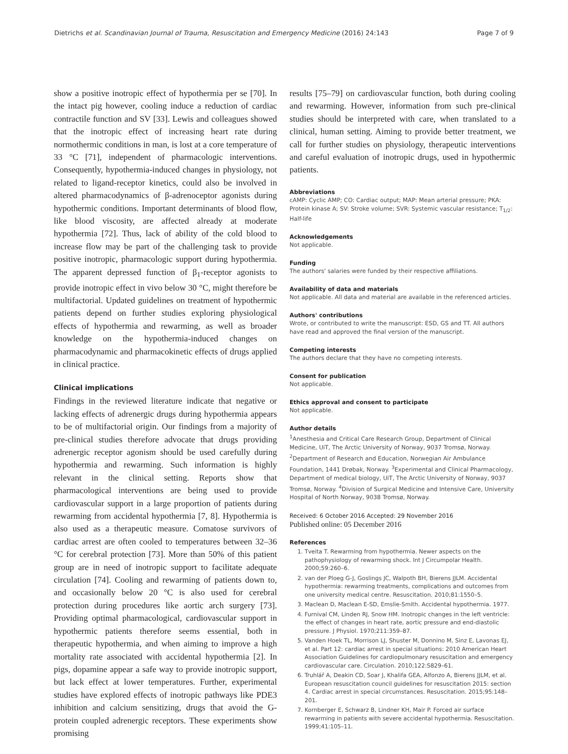Dietrichs et al. Scandinavian Journal of Trauma, Resuscitation and Emergency Medicine (2016) 24:143 Page 7 of 9
show a positive inotropic effect of hypothermia per se [70]. In the intact pig however, cooling induce a reduction of cardiac contractile function and SV [33]. Lewis and colleagues showed that the inotropic effect of increasing heart rate during normothermic conditions in man, is lost at a core temperature of 33 °C [71], independent of pharmacologic interventions. Consequently, hypothermia-induced changes in physiology, not related to ligand-receptor kinetics, could also be involved in altered pharmacodynamics of β-adrenoceptor agonists during hypothermic conditions. Important determinants of blood flow, like blood viscosity, are affected already at moderate hypothermia [72]. Thus, lack of ability of the cold blood to increase flow may be part of the challenging task to provide positive inotropic, pharmacologic support during hypothermia. The apparent depressed function of β<sub>1</sub>-receptor agonists to provide inotropic effect in vivo below 30 °C, might therefore be multifactorial. Updated guidelines on treatment of hypothermic patients depend on further studies exploring physiological effects of hypothermia and rewarming, as well as broader knowledge on the hypothermia-induced changes on pharmacodynamic and pharmacokinetic effects of drugs applied in clinical practice.
Clinical implications
Findings in the reviewed literature indicate that negative or lacking effects of adrenergic drugs during hypothermia appears to be of multifactorial origin. Our findings from a majority of pre-clinical studies therefore advocate that drugs providing adrenergic receptor agonism should be used carefully during hypothermia and rewarming. Such information is highly relevant in the clinical setting. Reports show that pharmacological interventions are being used to provide cardiovascular support in a large proportion of patients during rewarming from accidental hypothermia [7, 8]. Hypothermia is also used as a therapeutic measure. Comatose survivors of cardiac arrest are often cooled to temperatures between 32–36 °C for cerebral protection [73]. More than 50% of this patient group are in need of inotropic support to facilitate adequate circulation [74]. Cooling and rewarming of patients down to, and occasionally below 20 °C is also used for cerebral protection during procedures like aortic arch surgery [73]. Providing optimal pharmacological, cardiovascular support in hypothermic patients therefore seems essential, both in therapeutic hypothermia, and when aiming to improve a high mortality rate associated with accidental hypothermia [2]. In pigs, dopamine appear a safe way to provide inotropic support, but lack effect at lower temperatures. Further, experimental studies have explored effects of inotropic pathways like PDE3 inhibition and calcium sensitizing, drugs that avoid the G-protein coupled adrenergic receptors. These experiments show promising
results [75–79] on cardiovascular function, both during cooling and rewarming. However, information from such pre-clinical studies should be interpreted with care, when translated to a clinical, human setting. Aiming to provide better treatment, we call for further studies on physiology, therapeutic interventions and careful evaluation of inotropic drugs, used in hypothermic patients.
Abbreviations
cAMP: Cyclic AMP; CO: Cardiac output; MAP: Mean arterial pressure; PKA: Protein kinase A; SV: Stroke volume; SVR: Systemic vascular resistance; T<sub>1/2</sub>: Half-life
Acknowledgements
Not applicable.
Funding
The authors' salaries were funded by their respective affiliations.
Availability of data and materials
Not applicable. All data and material are available in the referenced articles.
Authors' contributions
Wrote, or contributed to write the manuscript: ESD, GS and TT. All authors have read and approved the final version of the manuscript.
Competing interests
The authors declare that they have no competing interests.
Consent for publication
Not applicable.
Ethics approval and consent to participate
Not applicable.
Author details
<sup>1</sup> Anesthesia and Critical Care Research Group, Department of Clinical Medicine, UiT, The Arctic University of Norway, 9037 Tromsø, Norway. <sup>2</sup>Department of Research and Education, Norwegian Air Ambulance Foundation, 1441 Drøbak, Norway. <sup>3</sup>Experimental and Clinical Pharmacology, Department of medical biology, UiT, The Arctic University of Norway, 9037 Tromsø, Norway. <sup>4</sup>Division of Surgical Medicine and Intensive Care, University Hospital of North Norway, 9038 Tromsø, Norway.
Received: 6 October 2016 Accepted: 29 November 2016
Published online: 05 December 2016
References
1. Tveita T. Rewarming from hypothermia. Newer aspects on the pathophysiology of rewarming shock. Int J Circumpolar Health. 2000;59:260–6.
2. van der Ploeg G-J, Goslings JC, Walpoth BH, Bierens JJLM. Accidental hypothermia: rewarming treatments, complications and outcomes from one university medical centre. Resuscitation. 2010;81:1550–5.
3. Maclean D, Maclean E-SD, Emslie-Smith. Accidental hypothermia. 1977.
4. Furnival CM, Linden RJ, Snow HM. Inotropic changes in the left ventricle: the effect of changes in heart rate, aortic pressure and end-diastolic pressure. J Physiol. 1970;211:359–87.
5. Vanden Hoek TL, Morrison LJ, Shuster M, Donnino M, Sinz E, Lavonas EJ, et al. Part 12: cardiac arrest in special situations: 2010 American Heart Association Guidelines for cardiopulmonary resuscitation and emergency cardiovascular care. Circulation. 2010;122:S829–61.
6. Truhlář A, Deakin CD, Soar J, Khalifa GEA, Alfonzo A, Bierens JJLM, et al. European resuscitation council guidelines for resuscitation 2015: section 4. Cardiac arrest in special circumstances. Resuscitation. 2015;95:148–201.
7. Kornberger E, Schwarz B, Lindner KH, Mair P. Forced air surface rewarming in patients with severe accidental hypothermia. Resuscitation. 1999;41:105–11.